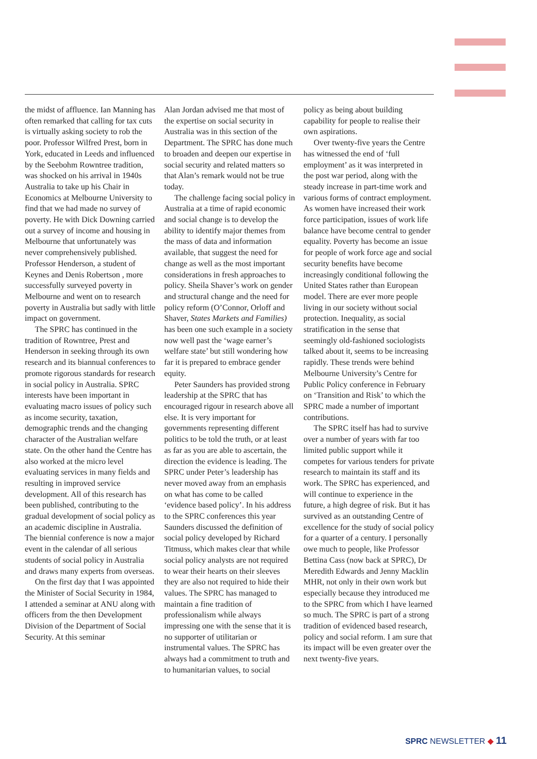the midst of affluence. Ian Manning has often remarked that calling for tax cuts is virtually asking society to rob the poor. Professor Wilfred Prest, born in York, educated in Leeds and influenced by the Seebohm Rowntree tradition, was shocked on his arrival in 1940s Australia to take up his Chair in Economics at Melbourne University to find that we had made no survey of poverty. He with Dick Downing carried out a survey of income and housing in Melbourne that unfortunately was never comprehensively published. Professor Henderson, a student of Keynes and Denis Robertson , more successfully surveyed poverty in Melbourne and went on to research poverty in Australia but sadly with little impact on government.
The SPRC has continued in the tradition of Rowntree, Prest and Henderson in seeking through its own research and its biannual conferences to promote rigorous standards for research in social policy in Australia. SPRC interests have been important in evaluating macro issues of policy such as income security, taxation, demographic trends and the changing character of the Australian welfare state. On the other hand the Centre has also worked at the micro level evaluating services in many fields and resulting in improved service development. All of this research has been published, contributing to the gradual development of social policy as an academic discipline in Australia. The biennial conference is now a major event in the calendar of all serious students of social policy in Australia and draws many experts from overseas.
On the first day that I was appointed the Minister of Social Security in 1984, I attended a seminar at ANU along with officers from the then Development Division of the Department of Social Security. At this seminar
Alan Jordan advised me that most of the expertise on social security in Australia was in this section of the Department. The SPRC has done much to broaden and deepen our expertise in social security and related matters so that Alan’s remark would not be true today.
The challenge facing social policy in Australia at a time of rapid economic and social change is to develop the ability to identify major themes from the mass of data and information available, that suggest the need for change as well as the most important considerations in fresh approaches to policy. Sheila Shaver’s work on gender and structural change and the need for policy reform (O’Connor, Orloff and Shaver, States Markets and Families) has been one such example in a society now well past the ‘wage earner’s welfare state’ but still wondering how far it is prepared to embrace gender equity.
Peter Saunders has provided strong leadership at the SPRC that has encouraged rigour in research above all else. It is very important for governments representing different politics to be told the truth, or at least as far as you are able to ascertain, the direction the evidence is leading. The SPRC under Peter’s leadership has never moved away from an emphasis on what has come to be called ‘evidence based policy’. In his address to the SPRC conferences this year Saunders discussed the definition of social policy developed by Richard Titmuss, which makes clear that while social policy analysts are not required to wear their hearts on their sleeves they are also not required to hide their values. The SPRC has managed to maintain a fine tradition of professionalism while always impressing one with the sense that it is no supporter of utilitarian or instrumental values. The SPRC has always had a commitment to truth and to humanitarian values, to social
policy as being about building capability for people to realise their own aspirations.
Over twenty-five years the Centre has witnessed the end of ‘full employment’ as it was interpreted in the post war period, along with the steady increase in part-time work and various forms of contract employment. As women have increased their work force participation, issues of work life balance have become central to gender equality. Poverty has become an issue for people of work force age and social security benefits have become increasingly conditional following the United States rather than European model. There are ever more people living in our society without social protection. Inequality, as social stratification in the sense that seemingly old-fashioned sociologists talked about it, seems to be increasing rapidly. These trends were behind Melbourne University’s Centre for Public Policy conference in February on ‘Transition and Risk’ to which the SPRC made a number of important contributions.
The SPRC itself has had to survive over a number of years with far too limited public support while it competes for various tenders for private research to maintain its staff and its work. The SPRC has experienced, and will continue to experience in the future, a high degree of risk. But it has survived as an outstanding Centre of excellence for the study of social policy for a quarter of a century. I personally owe much to people, like Professor Bettina Cass (now back at SPRC), Dr Meredith Edwards and Jenny Macklin MHR, not only in their own work but especially because they introduced me to the SPRC from which I have learned so much. The SPRC is part of a strong tradition of evidenced based research, policy and social reform. I am sure that its impact will be even greater over the next twenty-five years.
SPRC NEWSLETTER ◆ 11